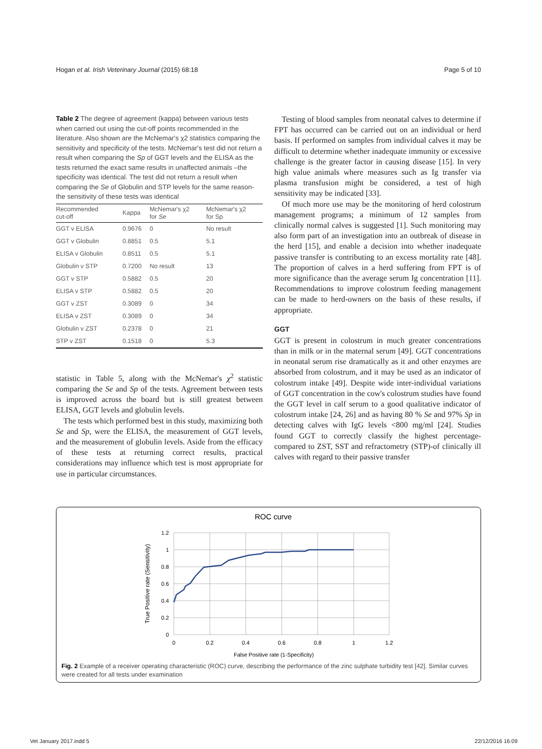Hogan et al. Irish Veterinary Journal (2015) 68:18 Page 5 of 10
Table 2 The degree of agreement (kappa) between various tests when carried out using the cut-off points recommended in the literature. Also shown are the McNemar's χ2 statistics comparing the sensitivity and specificity of the tests. McNemar's test did not return a result when comparing the Sp of GGT levels and the ELISA as the tests returned the exact same results in unaffected animals –the specificity was identical. The test did not return a result when comparing the Se of Globulin and STP levels for the same reason- the sensitivity of these tests was identical
| Recommended cut-off | Kappa | McNemar's χ2 for Se | McNemar's χ2 for Sp |
| --- | --- | --- | --- |
| GGT v ELISA | 0.9676 | 0 | No result |
| GGT v Globulin | 0.8851 | 0.5 | 5.1 |
| ELISA v Globulin | 0.8511 | 0.5 | 5.1 |
| Globulin v STP | 0.7200 | No result | 13 |
| GGT v STP | 0.5882 | 0.5 | 20 |
| ELISA v STP | 0.5882 | 0.5 | 20 |
| GGT v ZST | 0.3089 | 0 | 34 |
| ELISA v ZST | 0.3089 | 0 | 34 |
| Globulin v ZST | 0.2378 | 0 | 21 |
| STP v ZST | 0.1518 | 0 | 5.3 |
statistic in Table 5, along with the McNemar's χ<sup>2</sup> statistic comparing the Se and Sp of the tests. Agreement between tests is improved across the board but is still greatest between ELISA, GGT levels and globulin levels.
The tests which performed best in this study, maximizing both Se and Sp, were the ELISA, the measurement of GGT levels, and the measurement of globulin levels. Aside from the efficacy of these tests at returning correct results, practical considerations may influence which test is most appropriate for use in particular circumstances.
Testing of blood samples from neonatal calves to determine if FPT has occurred can be carried out on an individual or herd basis. If performed on samples from individual calves it may be difficult to determine whether inadequate immunity or excessive challenge is the greater factor in causing disease [15]. In very high value animals where measures such as Ig transfer via plasma transfusion might be considered, a test of high sensitivity may be indicated [33].
Of much more use may be the monitoring of herd colostrum management programs; a minimum of 12 samples from clinically normal calves is suggested [1]. Such monitoring may also form part of an investigation into an outbreak of disease in the herd [15], and enable a decision into whether inadequate passive transfer is contributing to an excess mortality rate [48]. The proportion of calves in a herd suffering from FPT is of more significance than the average serum Ig concentration [11]. Recommendations to improve colostrum feeding management can be made to herd-owners on the basis of these results, if appropriate.
GGT
GGT is present in colostrum in much greater concentrations than in milk or in the maternal serum [49]. GGT concentrations in neonatal serum rise dramatically as it and other enzymes are absorbed from colostrum, and it may be used as an indicator of colostrum intake [49]. Despite wide inter-individual variations of GGT concentration in the cow's colostrum studies have found the GGT level in calf serum to a good qualitative indicator of colostrum intake [24, 26] and as having 80 % Se and 97% Sp in detecting calves with IgG levels <800 mg/ml [24]. Studies found GGT to correctly classify the highest percentage-compared to ZST, SST and refractometry (STP)-of clinically ill calves with regard to their passive transfer
ROC curve
1.2
1
0.8
0.6
0.4
0.2
0
0
0.2
0.4
0.6
0.8
1
1.2
False Positive rate (1-Specificity)
True Positive rate (Sensitivity)
Fig. 2 Example of a receiver operating characteristic (ROC) curve, describing the performance of the zinc sulphate turbidity test [42]. Similar curves were created for all tests under examination
Vet January 2017.indd 5 22/12/2016 16:09